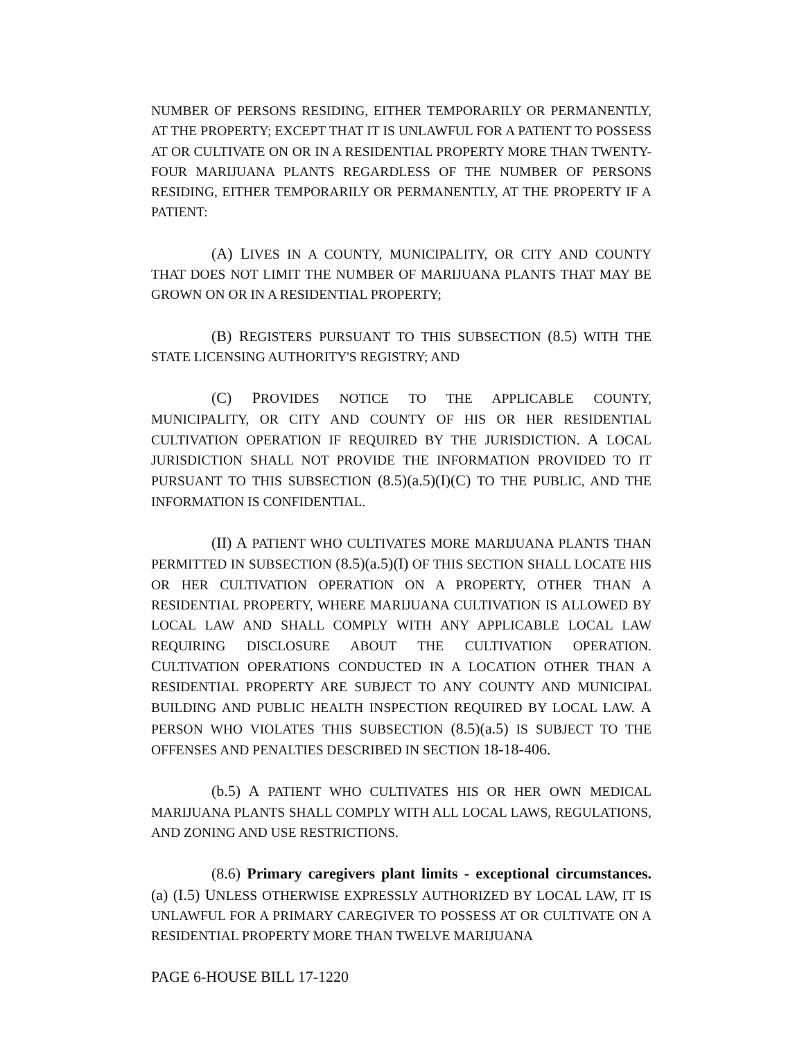NUMBER OF PERSONS RESIDING, EITHER TEMPORARILY OR PERMANENTLY, AT THE PROPERTY; EXCEPT THAT IT IS UNLAWFUL FOR A PATIENT TO POSSESS AT OR CULTIVATE ON OR IN A RESIDENTIAL PROPERTY MORE THAN TWENTY-FOUR MARIJUANA PLANTS REGARDLESS OF THE NUMBER OF PERSONS RESIDING, EITHER TEMPORARILY OR PERMANENTLY, AT THE PROPERTY IF A PATIENT:
(A) LIVES IN A COUNTY, MUNICIPALITY, OR CITY AND COUNTY THAT DOES NOT LIMIT THE NUMBER OF MARIJUANA PLANTS THAT MAY BE GROWN ON OR IN A RESIDENTIAL PROPERTY;
(B) REGISTERS PURSUANT TO THIS SUBSECTION (8.5) WITH THE STATE LICENSING AUTHORITY'S REGISTRY; AND
(C) PROVIDES NOTICE TO THE APPLICABLE COUNTY, MUNICIPALITY, OR CITY AND COUNTY OF HIS OR HER RESIDENTIAL CULTIVATION OPERATION IF REQUIRED BY THE JURISDICTION. A LOCAL JURISDICTION SHALL NOT PROVIDE THE INFORMATION PROVIDED TO IT PURSUANT TO THIS SUBSECTION (8.5)(a.5)(I)(C) TO THE PUBLIC, AND THE INFORMATION IS CONFIDENTIAL.
(II) A PATIENT WHO CULTIVATES MORE MARIJUANA PLANTS THAN PERMITTED IN SUBSECTION (8.5)(a.5)(I) OF THIS SECTION SHALL LOCATE HIS OR HER CULTIVATION OPERATION ON A PROPERTY, OTHER THAN A RESIDENTIAL PROPERTY, WHERE MARIJUANA CULTIVATION IS ALLOWED BY LOCAL LAW AND SHALL COMPLY WITH ANY APPLICABLE LOCAL LAW REQUIRING DISCLOSURE ABOUT THE CULTIVATION OPERATION. CULTIVATION OPERATIONS CONDUCTED IN A LOCATION OTHER THAN A RESIDENTIAL PROPERTY ARE SUBJECT TO ANY COUNTY AND MUNICIPAL BUILDING AND PUBLIC HEALTH INSPECTION REQUIRED BY LOCAL LAW. A PERSON WHO VIOLATES THIS SUBSECTION (8.5)(a.5) IS SUBJECT TO THE OFFENSES AND PENALTIES DESCRIBED IN SECTION 18-18-406.
(b.5) A PATIENT WHO CULTIVATES HIS OR HER OWN MEDICAL MARIJUANA PLANTS SHALL COMPLY WITH ALL LOCAL LAWS, REGULATIONS, AND ZONING AND USE RESTRICTIONS.
(8.6) Primary caregivers plant limits - exceptional circumstances. (a) (I.5) UNLESS OTHERWISE EXPRESSLY AUTHORIZED BY LOCAL LAW, IT IS UNLAWFUL FOR A PRIMARY CAREGIVER TO POSSESS AT OR CULTIVATE ON A RESIDENTIAL PROPERTY MORE THAN TWELVE MARIJUANA
PAGE 6-HOUSE BILL 17-1220